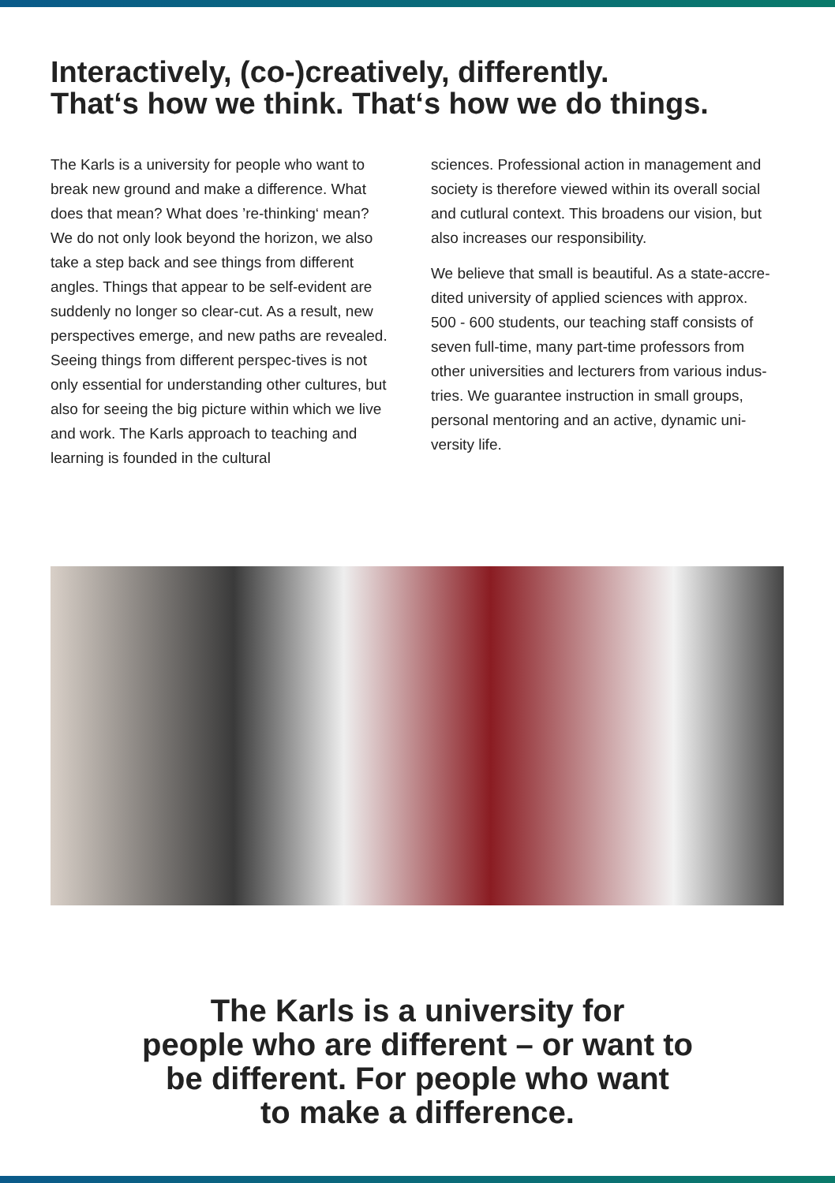Interactively, (co-)creatively, differently.
That‘s how we think. That‘s how we do things.
The Karls is a university for people who want to break new ground and make a difference. What does that mean? What does ’re-thinking‘ mean? We do not only look beyond the horizon, we also take a step back and see things from different angles. Things that appear to be self-evident are suddenly no longer so clear-cut. As a result, new perspectives emerge, and new paths are revealed. Seeing things from different perspec-tives is not only essential for understanding other cultures, but also for seeing the big picture within which we live and work. The Karls approach to teaching and learning is founded in the cultural
sciences. Professional action in management and society is therefore viewed within its overall social and cutlural context. This broadens our vision, but also increases our responsibility.
We believe that small is beautiful. As a state-accre-dited university of applied sciences with approx. 500 - 600 students, our teaching staff consists of seven full-time, many part-time professors from other universities and lecturers from various indus-tries. We guarantee instruction in small groups, personal mentoring and an active, dynamic uni-versity life.
The Karls is a university for
people who are different – or want to
be different. For people who want
to make a difference.